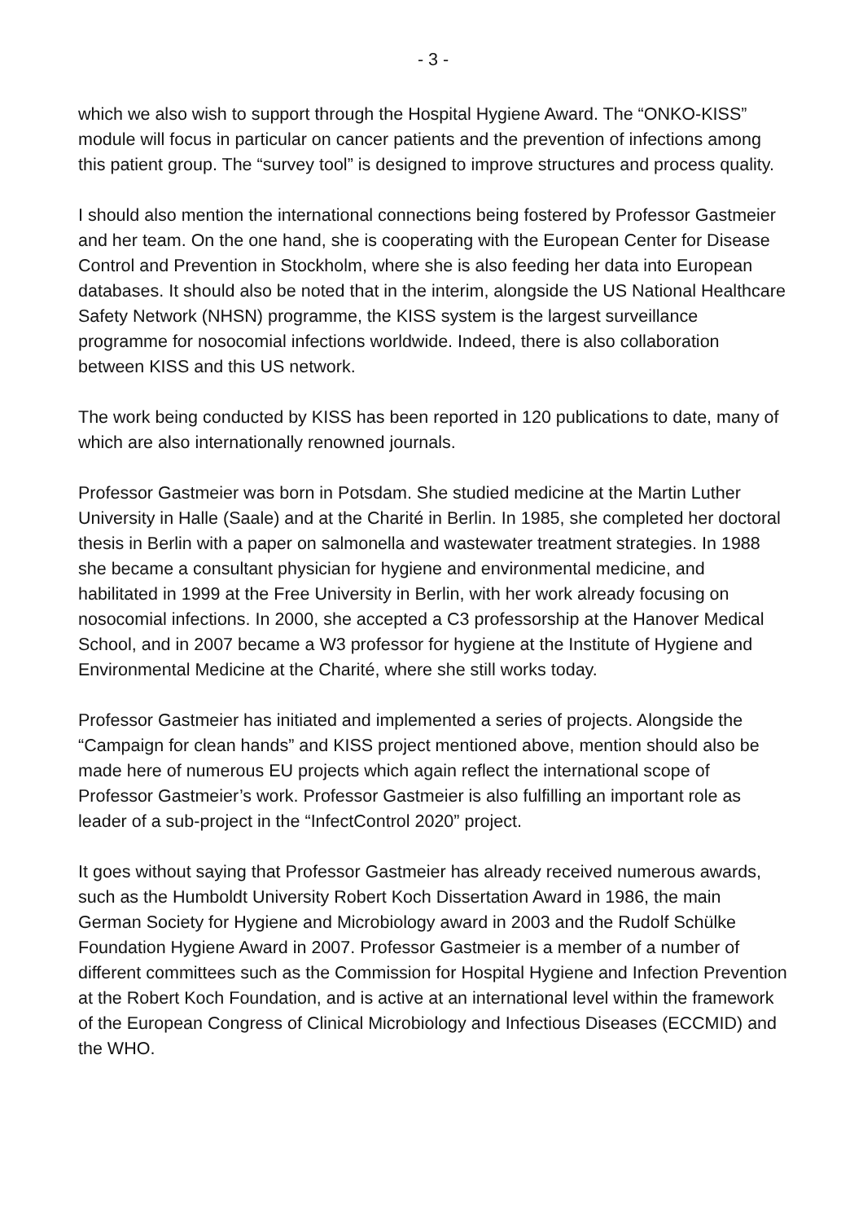- 3 -
which we also wish to support through the Hospital Hygiene Award. The “ONKO-KISS” module will focus in particular on cancer patients and the prevention of infections among this patient group. The “survey tool” is designed to improve structures and process quality.
I should also mention the international connections being fostered by Professor Gastmeier and her team. On the one hand, she is cooperating with the European Center for Disease Control and Prevention in Stockholm, where she is also feeding her data into European databases. It should also be noted that in the interim, alongside the US National Healthcare Safety Network (NHSN) programme, the KISS system is the largest surveillance programme for nosocomial infections worldwide. Indeed, there is also collaboration between KISS and this US network.
The work being conducted by KISS has been reported in 120 publications to date, many of which are also internationally renowned journals.
Professor Gastmeier was born in Potsdam. She studied medicine at the Martin Luther University in Halle (Saale) and at the Charité in Berlin. In 1985, she completed her doctoral thesis in Berlin with a paper on salmonella and wastewater treatment strategies. In 1988 she became a consultant physician for hygiene and environmental medicine, and habilitated in 1999 at the Free University in Berlin, with her work already focusing on nosocomial infections. In 2000, she accepted a C3 professorship at the Hanover Medical School, and in 2007 became a W3 professor for hygiene at the Institute of Hygiene and Environmental Medicine at the Charité, where she still works today.
Professor Gastmeier has initiated and implemented a series of projects. Alongside the “Campaign for clean hands” and KISS project mentioned above, mention should also be made here of numerous EU projects which again reflect the international scope of Professor Gastmeier’s work. Professor Gastmeier is also fulfilling an important role as leader of a sub-project in the “InfectControl 2020” project.
It goes without saying that Professor Gastmeier has already received numerous awards, such as the Humboldt University Robert Koch Dissertation Award in 1986, the main German Society for Hygiene and Microbiology award in 2003 and the Rudolf Schülke Foundation Hygiene Award in 2007. Professor Gastmeier is a member of a number of different committees such as the Commission for Hospital Hygiene and Infection Prevention at the Robert Koch Foundation, and is active at an international level within the framework of the European Congress of Clinical Microbiology and Infectious Diseases (ECCMID) and the WHO.